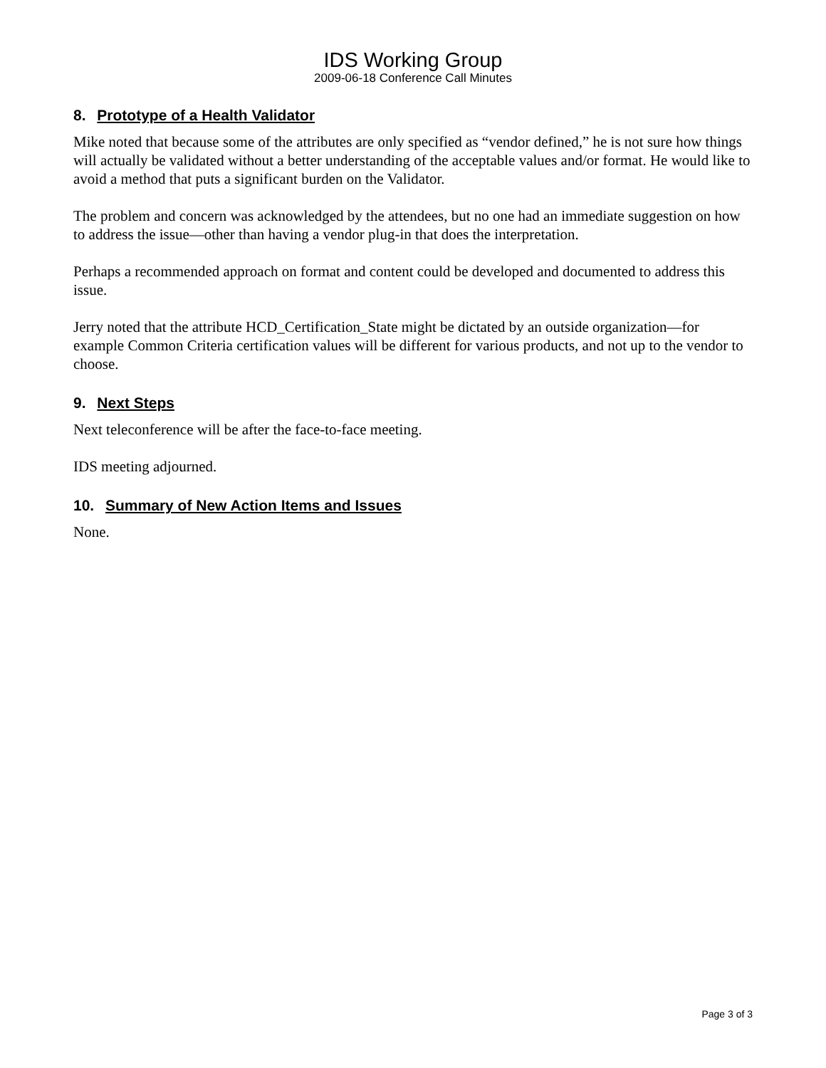IDS Working Group
2009-06-18 Conference Call Minutes
8. Prototype of a Health Validator
Mike noted that because some of the attributes are only specified as “vendor defined,” he is not sure how things will actually be validated without a better understanding of the acceptable values and/or format. He would like to avoid a method that puts a significant burden on the Validator.
The problem and concern was acknowledged by the attendees, but no one had an immediate suggestion on how to address the issue—other than having a vendor plug-in that does the interpretation.
Perhaps a recommended approach on format and content could be developed and documented to address this issue.
Jerry noted that the attribute HCD_Certification_State might be dictated by an outside organization—for example Common Criteria certification values will be different for various products, and not up to the vendor to choose.
9. Next Steps
Next teleconference will be after the face-to-face meeting.
IDS meeting adjourned.
10. Summary of New Action Items and Issues
None.
Page 3 of 3